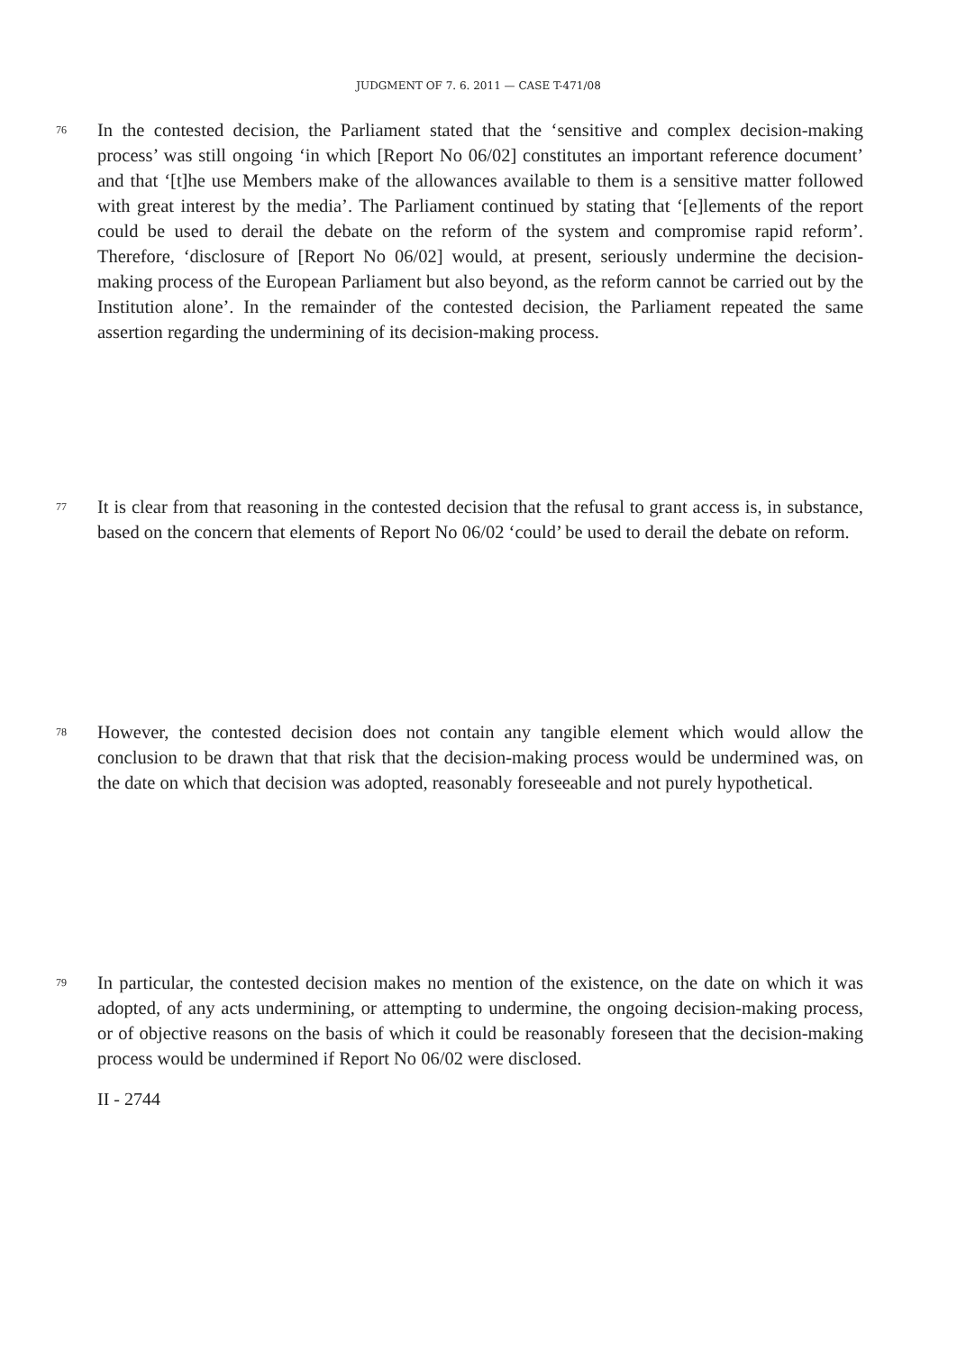JUDGMENT OF 7. 6. 2011 — CASE T-471/08
76 In the contested decision, the Parliament stated that the ‘sensitive and complex decision-making process’ was still ongoing ‘in which [Report No 06/02] constitutes an important reference document’ and that ‘[t]he use Members make of the allowances available to them is a sensitive matter followed with great interest by the media’. The Parliament continued by stating that ‘[e]lements of the report could be used to derail the debate on the reform of the system and compromise rapid reform’. Therefore, ‘disclosure of [Report No 06/02] would, at present, seriously undermine the decision-making process of the European Parliament but also beyond, as the reform cannot be carried out by the Institution alone’. In the remainder of the contested decision, the Parliament repeated the same assertion regarding the undermining of its decision-making process.
77 It is clear from that reasoning in the contested decision that the refusal to grant access is, in substance, based on the concern that elements of Report No 06/02 ‘could’ be used to derail the debate on reform.
78 However, the contested decision does not contain any tangible element which would allow the conclusion to be drawn that that risk that the decision-making process would be undermined was, on the date on which that decision was adopted, reasonably foreseeable and not purely hypothetical.
79 In particular, the contested decision makes no mention of the existence, on the date on which it was adopted, of any acts undermining, or attempting to undermine, the ongoing decision-making process, or of objective reasons on the basis of which it could be reasonably foreseen that the decision-making process would be undermined if Report No 06/02 were disclosed.
II - 2744